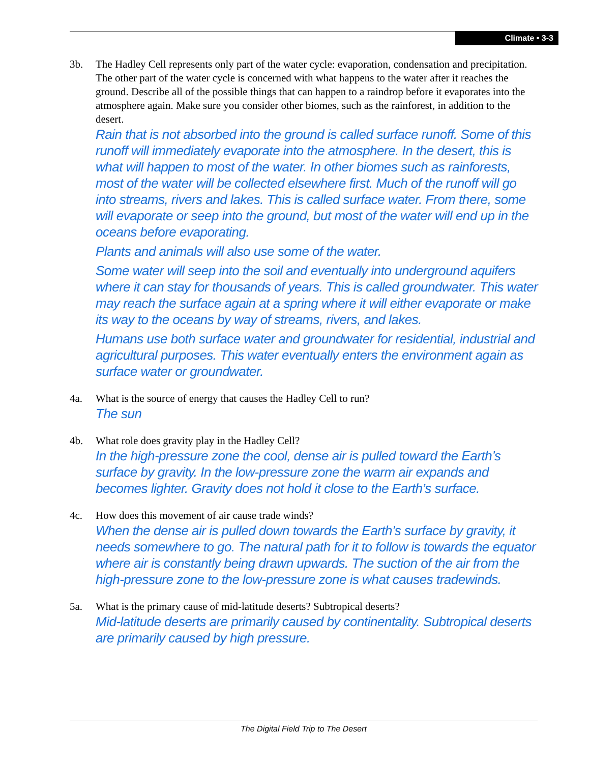Climate • 3-3
3b. The Hadley Cell represents only part of the water cycle: evaporation, condensation and precipitation. The other part of the water cycle is concerned with what happens to the water after it reaches the ground. Describe all of the possible things that can happen to a raindrop before it evaporates into the atmosphere again. Make sure you consider other biomes, such as the rainforest, in addition to the desert.
Rain that is not absorbed into the ground is called surface runoff. Some of this runoff will immediately evaporate into the atmosphere. In the desert, this is what will happen to most of the water. In other biomes such as rainforests, most of the water will be collected elsewhere first. Much of the runoff will go into streams, rivers and lakes. This is called surface water. From there, some will evaporate or seep into the ground, but most of the water will end up in the oceans before evaporating.
Plants and animals will also use some of the water.
Some water will seep into the soil and eventually into underground aquifers where it can stay for thousands of years. This is called groundwater. This water may reach the surface again at a spring where it will either evaporate or make its way to the oceans by way of streams, rivers, and lakes.
Humans use both surface water and groundwater for residential, industrial and agricultural purposes. This water eventually enters the environment again as surface water or groundwater.
4a. What is the source of energy that causes the Hadley Cell to run?
The sun
4b. What role does gravity play in the Hadley Cell?
In the high-pressure zone the cool, dense air is pulled toward the Earth’s surface by gravity. In the low-pressure zone the warm air expands and becomes lighter. Gravity does not hold it close to the Earth’s surface.
4c. How does this movement of air cause trade winds?
When the dense air is pulled down towards the Earth’s surface by gravity, it needs somewhere to go. The natural path for it to follow is towards the equator where air is constantly being drawn upwards. The suction of the air from the high-pressure zone to the low-pressure zone is what causes tradewinds.
5a. What is the primary cause of mid-latitude deserts? Subtropical deserts?
Mid-latitude deserts are primarily caused by continentality. Subtropical deserts are primarily caused by high pressure.
The Digital Field Trip to The Desert